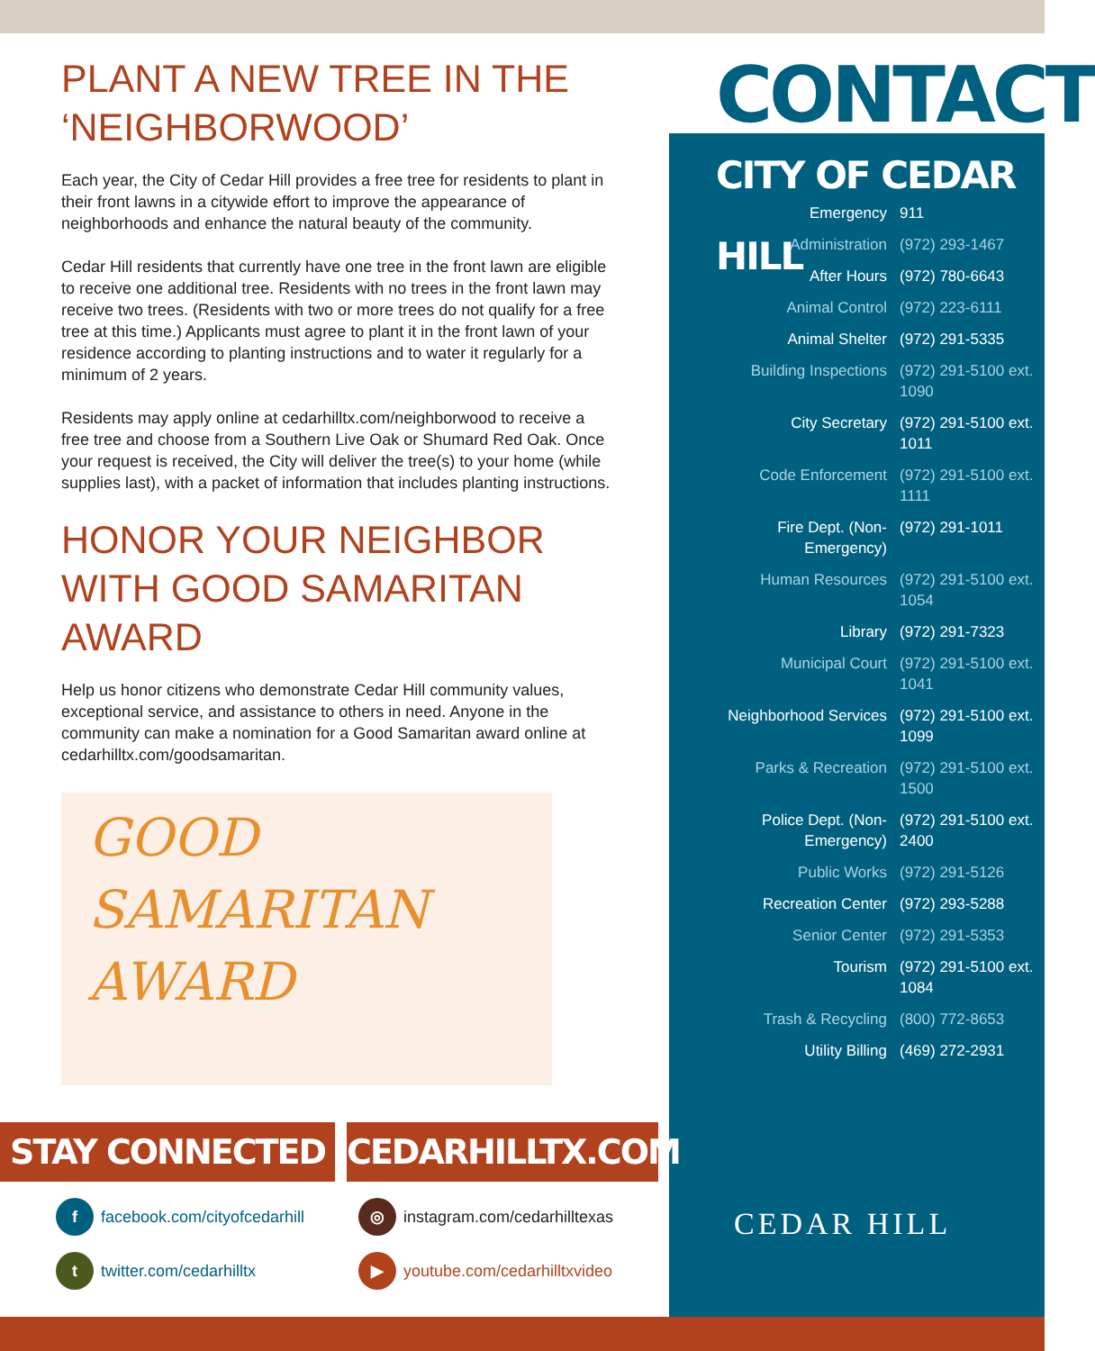PLANT A NEW TREE IN THE ‘NEIGHBORWOOD’
Each year, the City of Cedar Hill provides a free tree for residents to plant in their front lawns in a citywide effort to improve the appearance of neighborhoods and enhance the natural beauty of the community.
Cedar Hill residents that currently have one tree in the front lawn are eligible to receive one additional tree. Residents with no trees in the front lawn may receive two trees. (Residents with two or more trees do not qualify for a free tree at this time.) Applicants must agree to plant it in the front lawn of your residence according to planting instructions and to water it regularly for a minimum of 2 years.
Residents may apply online at cedarhilltx.com/neighborwood to receive a free tree and choose from a Southern Live Oak or Shumard Red Oak. Once your request is received, the City will deliver the tree(s) to your home (while supplies last), with a packet of information that includes planting instructions.
HONOR YOUR NEIGHBOR WITH GOOD SAMARITAN AWARD
Help us honor citizens who demonstrate Cedar Hill community values, exceptional service, and assistance to others in need. Anyone in the community can make a nomination for a Good Samaritan award online at cedarhilltx.com/goodsamaritan.
GOOD SAMARITAN
AWARD
CONTACT
CITY OF CEDAR HILL
| Emergency | 911 |
| Administration | (972) 293-1467 |
| After Hours | (972) 780-6643 |
| Animal Control | (972) 223-6111 |
| Animal Shelter | (972) 291-5335 |
| Building Inspections | (972) 291-5100 ext. 1090 |
| City Secretary | (972) 291-5100 ext. 1011 |
| Code Enforcement | (972) 291-5100 ext. 1111 |
| Fire Dept. (Non-Emergency) | (972) 291-1011 |
| Human Resources | (972) 291-5100 ext. 1054 |
| Library | (972) 291-7323 |
| Municipal Court | (972) 291-5100 ext. 1041 |
| Neighborhood Services | (972) 291-5100 ext. 1099 |
| Parks & Recreation | (972) 291-5100 ext. 1500 |
| Police Dept. (Non-Emergency) | (972) 291-5100 ext. 2400 |
| Public Works | (972) 291-5126 |
| Recreation Center | (972) 293-5288 |
| Senior Center | (972) 291-5353 |
| Tourism | (972) 291-5100 ext. 1084 |
| Trash & Recycling | (800) 772-8653 |
| Utility Billing | (469) 272-2931 |
STAY CONNECTED CEDARHILLTX.COM
f facebook.com/cityofcedarhill ◎ instagram.com/cedarhilltexas
t twitter.com/cedarhilltx ▶ youtube.com/cedarhilltxvideo
CEDAR HILL